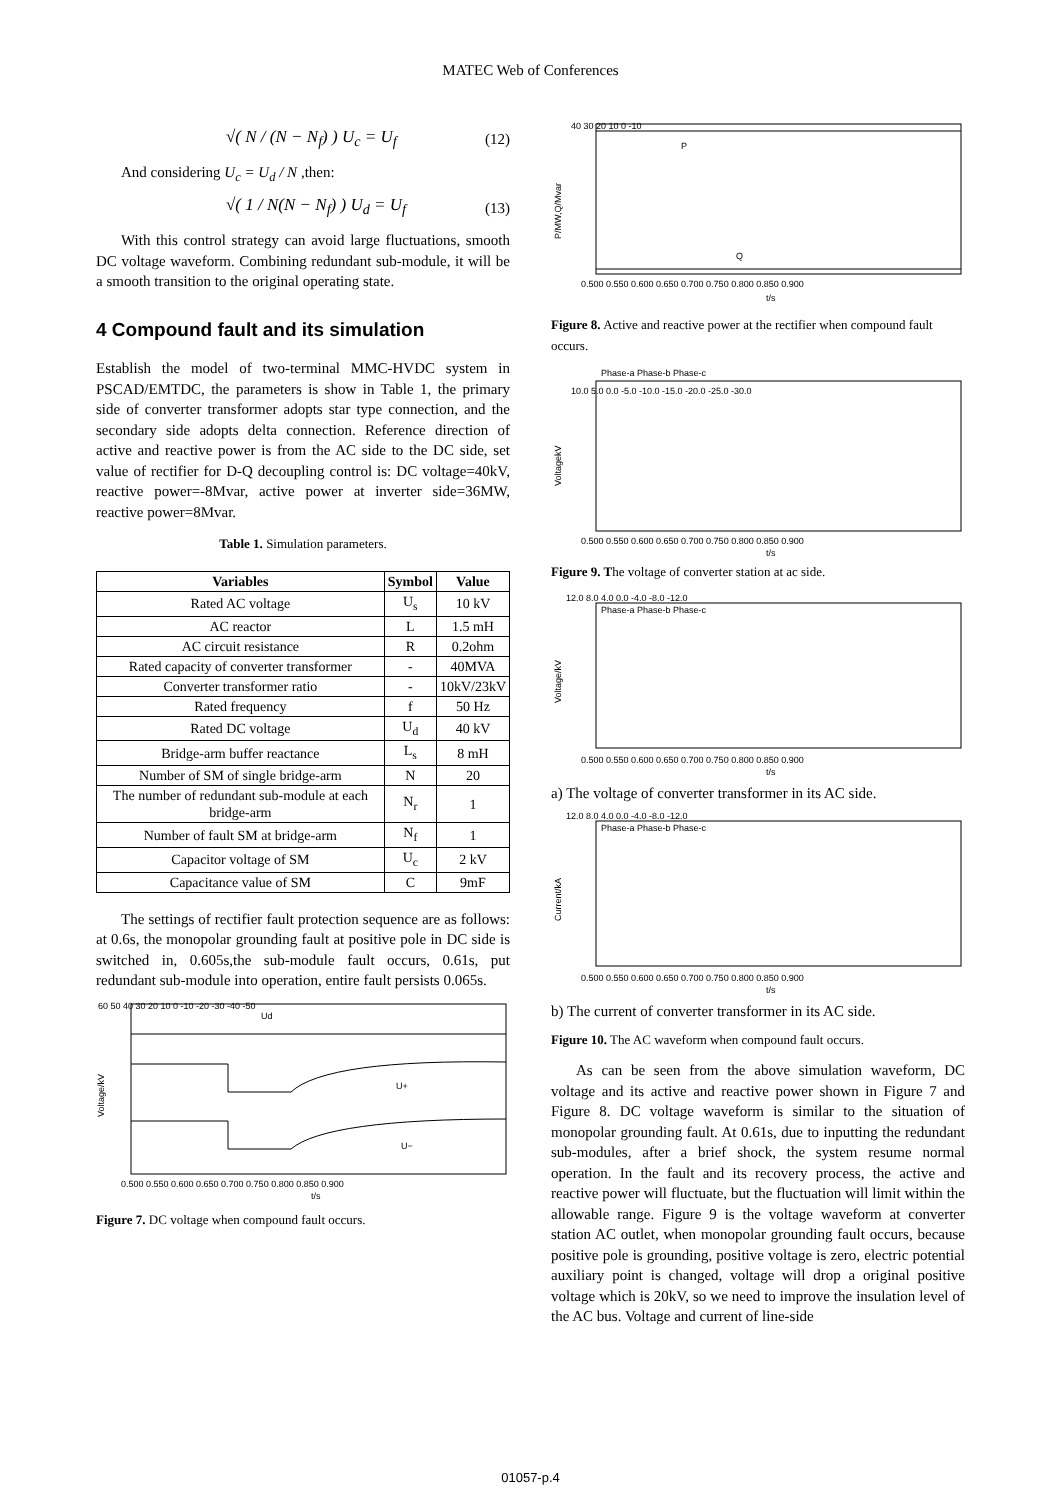MATEC Web of Conferences
√( N / (N − N<sub>f</sub>) ) U<sub>c</sub> = U<sub>f</sub> (12)
And considering U<sub>c</sub> = U<sub>d</sub> / N ,then:
√( 1 / N(N − N<sub>f</sub>) ) U<sub>d</sub> = U<sub>f</sub> (13)
With this control strategy can avoid large fluctuations, smooth DC voltage waveform. Combining redundant sub-module, it will be a smooth transition to the original operating state.
4 Compound fault and its simulation
Establish the model of two-terminal MMC-HVDC system in PSCAD/EMTDC, the parameters is show in Table 1, the primary side of converter transformer adopts star type connection, and the secondary side adopts delta connection. Reference direction of active and reactive power is from the AC side to the DC side, set value of rectifier for D-Q decoupling control is: DC voltage=40kV, reactive power=-8Mvar, active power at inverter side=36MW, reactive power=8Mvar.
Table 1. Simulation parameters.
| Variables | Symbol | Value |
| --- | --- | --- |
| Rated AC voltage | U<sub>s</sub> | 10 kV |
| AC reactor | L | 1.5 mH |
| AC circuit resistance | R | 0.2ohm |
| Rated capacity of converter transformer | - | 40MVA |
| Converter transformer ratio | - | 10kV/23kV |
| Rated frequency | f | 50 Hz |
| Rated DC voltage | U<sub>d</sub> | 40 kV |
| Bridge-arm buffer reactance | L<sub>s</sub> | 8 mH |
| Number of SM of single bridge-arm | N | 20 |
| The number of redundant sub-module at each bridge-arm | N<sub>r</sub> | 1 |
| Number of fault SM at bridge-arm | N<sub>f</sub> | 1 |
| Capacitor voltage of SM | U<sub>c</sub> | 2 kV |
| Capacitance value of SM | C | 9mF |
The settings of rectifier fault protection sequence are as follows: at 0.6s, the monopolar grounding fault at positive pole in DC side is switched in, 0.605s,the sub-module fault occurs, 0.61s, put redundant sub-module into operation, entire fault persists 0.065s.
60 50 40 30 20 10 0 -10 -20 -30 -40 -50
Voltage/kV
Ud
U+
U−
0.500 0.550 0.600 0.650 0.700 0.750 0.800 0.850 0.900
t/s
Figure 7. DC voltage when compound fault occurs.
40 30 20 10 0 -10
P
Q
0.500 0.550 0.600 0.650 0.700 0.750 0.800 0.850 0.900
t/s
P/MW,Q/Mvar
Figure 8. Active and reactive power at the rectifier when compound fault occurs.
Phase-a Phase-b Phase-c
VoltagekV
10.0 5.0 0.0 -5.0 -10.0 -15.0 -20.0 -25.0 -30.0
0.500 0.550 0.600 0.650 0.700 0.750 0.800 0.850 0.900
t/s
Figure 9. The voltage of converter station at ac side.
Phase-a Phase-b Phase-c
Voltage/kV
12.0 8.0 4.0 0.0 -4.0 -8.0 -12.0
0.500 0.550 0.600 0.650 0.700 0.750 0.800 0.850 0.900
t/s
a) The voltage of converter transformer in its AC side.
Phase-a Phase-b Phase-c
Current/kA
12.0 8.0 4.0 0.0 -4.0 -8.0 -12.0
0.500 0.550 0.600 0.650 0.700 0.750 0.800 0.850 0.900
t/s
b) The current of converter transformer in its AC side.
Figure 10. The AC waveform when compound fault occurs.
As can be seen from the above simulation waveform, DC voltage and its active and reactive power shown in Figure 7 and Figure 8. DC voltage waveform is similar to the situation of monopolar grounding fault. At 0.61s, due to inputting the redundant sub-modules, after a brief shock, the system resume normal operation. In the fault and its recovery process, the active and reactive power will fluctuate, but the fluctuation will limit within the allowable range. Figure 9 is the voltage waveform at converter station AC outlet, when monopolar grounding fault occurs, because positive pole is grounding, positive voltage is zero, electric potential auxiliary point is changed, voltage will drop a original positive voltage which is 20kV, so we need to improve the insulation level of the AC bus. Voltage and current of line-side
01057-p.4